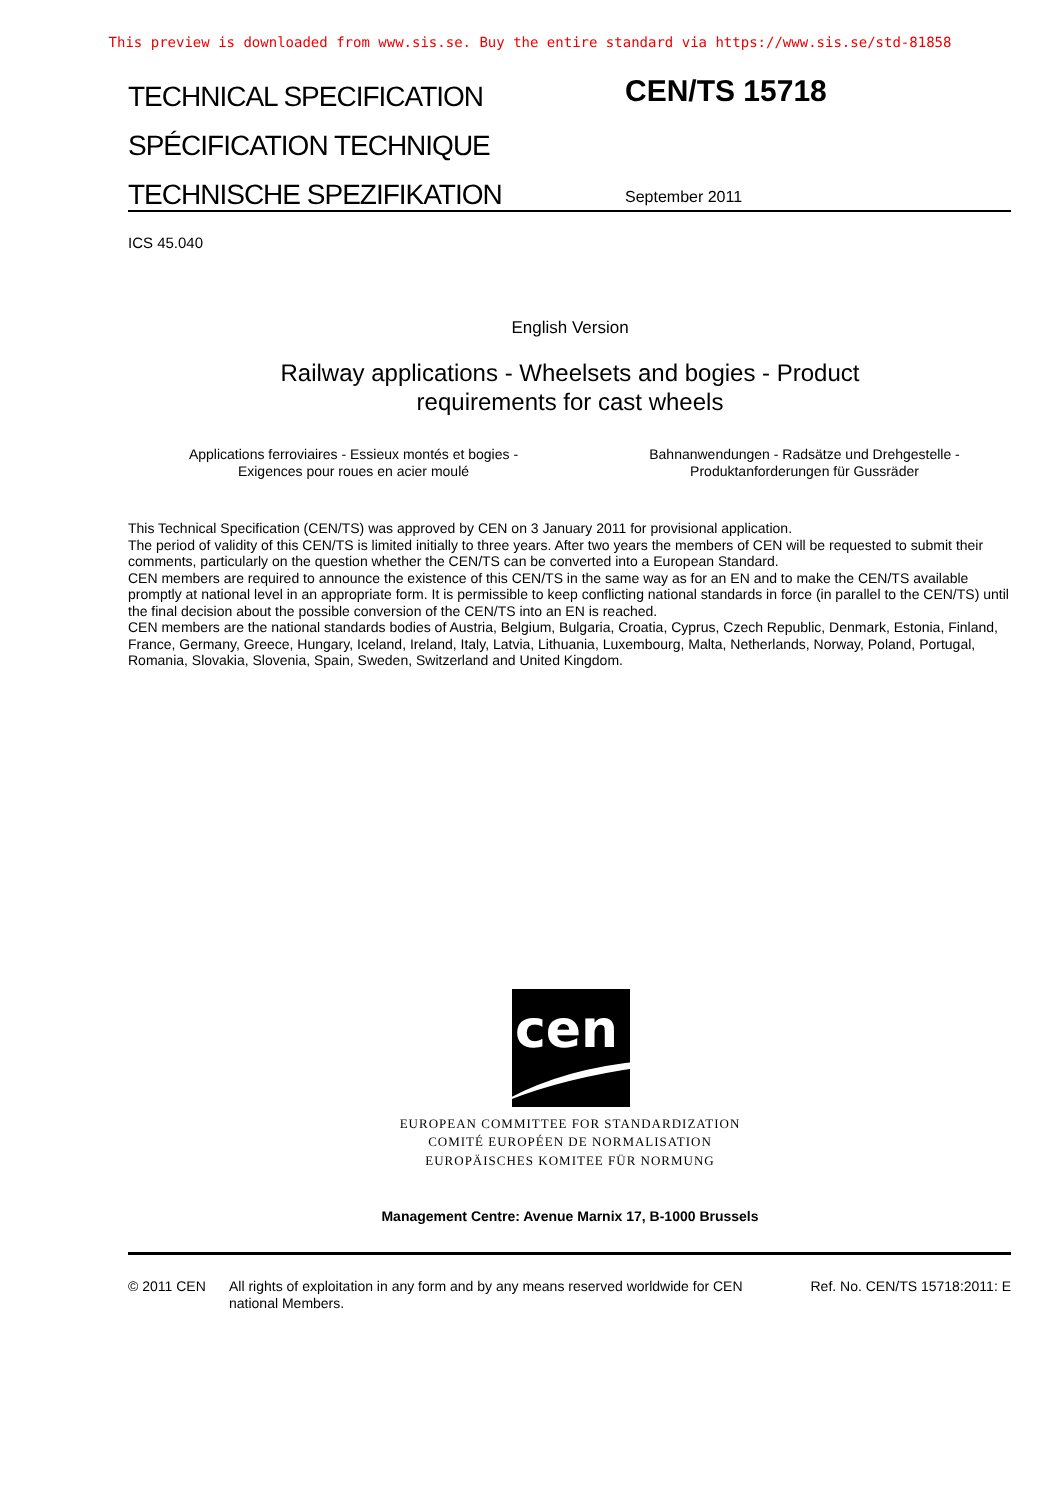This preview is downloaded from www.sis.se. Buy the entire standard via https://www.sis.se/std-81858
TECHNICAL SPECIFICATION
SPÉCIFICATION TECHNIQUE
TECHNISCHE SPEZIFIKATION
CEN/TS 15718
September 2011
ICS 45.040
English Version
Railway applications - Wheelsets and bogies - Product
requirements for cast wheels
Applications ferroviaires - Essieux montés et bogies -
Exigences pour roues en acier moulé
Bahnanwendungen - Radsätze und Drehgestelle -
Produktanforderungen für Gussräder
This Technical Specification (CEN/TS) was approved by CEN on 3 January 2011 for provisional application.
The period of validity of this CEN/TS is limited initially to three years. After two years the members of CEN will be requested to submit their comments, particularly on the question whether the CEN/TS can be converted into a European Standard.
CEN members are required to announce the existence of this CEN/TS in the same way as for an EN and to make the CEN/TS available promptly at national level in an appropriate form. It is permissible to keep conflicting national standards in force (in parallel to the CEN/TS) until the final decision about the possible conversion of the CEN/TS into an EN is reached.
CEN members are the national standards bodies of Austria, Belgium, Bulgaria, Croatia, Cyprus, Czech Republic, Denmark, Estonia, Finland, France, Germany, Greece, Hungary, Iceland, Ireland, Italy, Latvia, Lithuania, Luxembourg, Malta, Netherlands, Norway, Poland, Portugal, Romania, Slovakia, Slovenia, Spain, Sweden, Switzerland and United Kingdom.
cen
EUROPEAN COMMITTEE FOR STANDARDIZATION
COMITÉ EUROPÉEN DE NORMALISATION
EUROPÄISCHES KOMITEE FÜR NORMUNG
Management Centre: Avenue Marnix 17, B-1000 Brussels
© 2011 CEN All rights of exploitation in any form and by any means reserved worldwide for CEN national Members.
Ref. No. CEN/TS 15718:2011: E